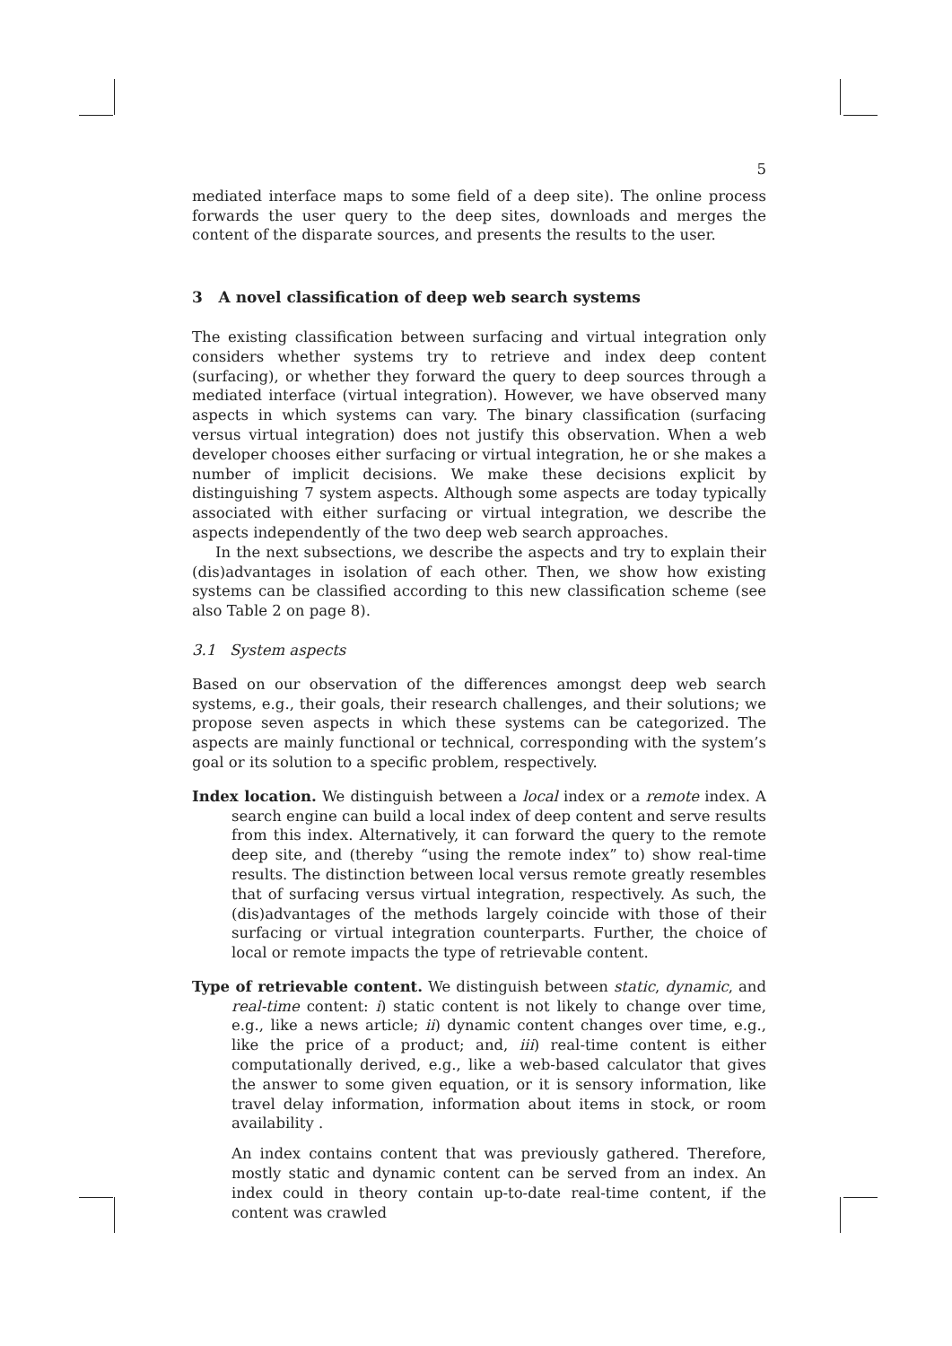5
mediated interface maps to some field of a deep site). The online process forwards the user query to the deep sites, downloads and merges the content of the disparate sources, and presents the results to the user.
3 A novel classification of deep web search systems
The existing classification between surfacing and virtual integration only considers whether systems try to retrieve and index deep content (surfacing), or whether they forward the query to deep sources through a mediated interface (virtual integration). However, we have observed many aspects in which systems can vary. The binary classification (surfacing versus virtual integration) does not justify this observation. When a web developer chooses either surfacing or virtual integration, he or she makes a number of implicit decisions. We make these decisions explicit by distinguishing 7 system aspects. Although some aspects are today typically associated with either surfacing or virtual integration, we describe the aspects independently of the two deep web search approaches.
In the next subsections, we describe the aspects and try to explain their (dis)advantages in isolation of each other. Then, we show how existing systems can be classified according to this new classification scheme (see also Table 2 on page 8).
3.1 System aspects
Based on our observation of the differences amongst deep web search systems, e.g., their goals, their research challenges, and their solutions; we propose seven aspects in which these systems can be categorized. The aspects are mainly functional or technical, corresponding with the system’s goal or its solution to a specific problem, respectively.
Index location. We distinguish between a local index or a remote index. A search engine can build a local index of deep content and serve results from this index. Alternatively, it can forward the query to the remote deep site, and (thereby “using the remote index” to) show real-time results. The distinction between local versus remote greatly resembles that of surfacing versus virtual integration, respectively. As such, the (dis)advantages of the methods largely coincide with those of their surfacing or virtual integration counterparts. Further, the choice of local or remote impacts the type of retrievable content.
Type of retrievable content. We distinguish between static, dynamic, and real-time content: i) static content is not likely to change over time, e.g., like a news article; ii) dynamic content changes over time, e.g., like the price of a product; and, iii) real-time content is either computationally derived, e.g., like a web-based calculator that gives the answer to some given equation, or it is sensory information, like travel delay information, information about items in stock, or room availability .
An index contains content that was previously gathered. Therefore, mostly static and dynamic content can be served from an index. An index could in theory contain up-to-date real-time content, if the content was crawled